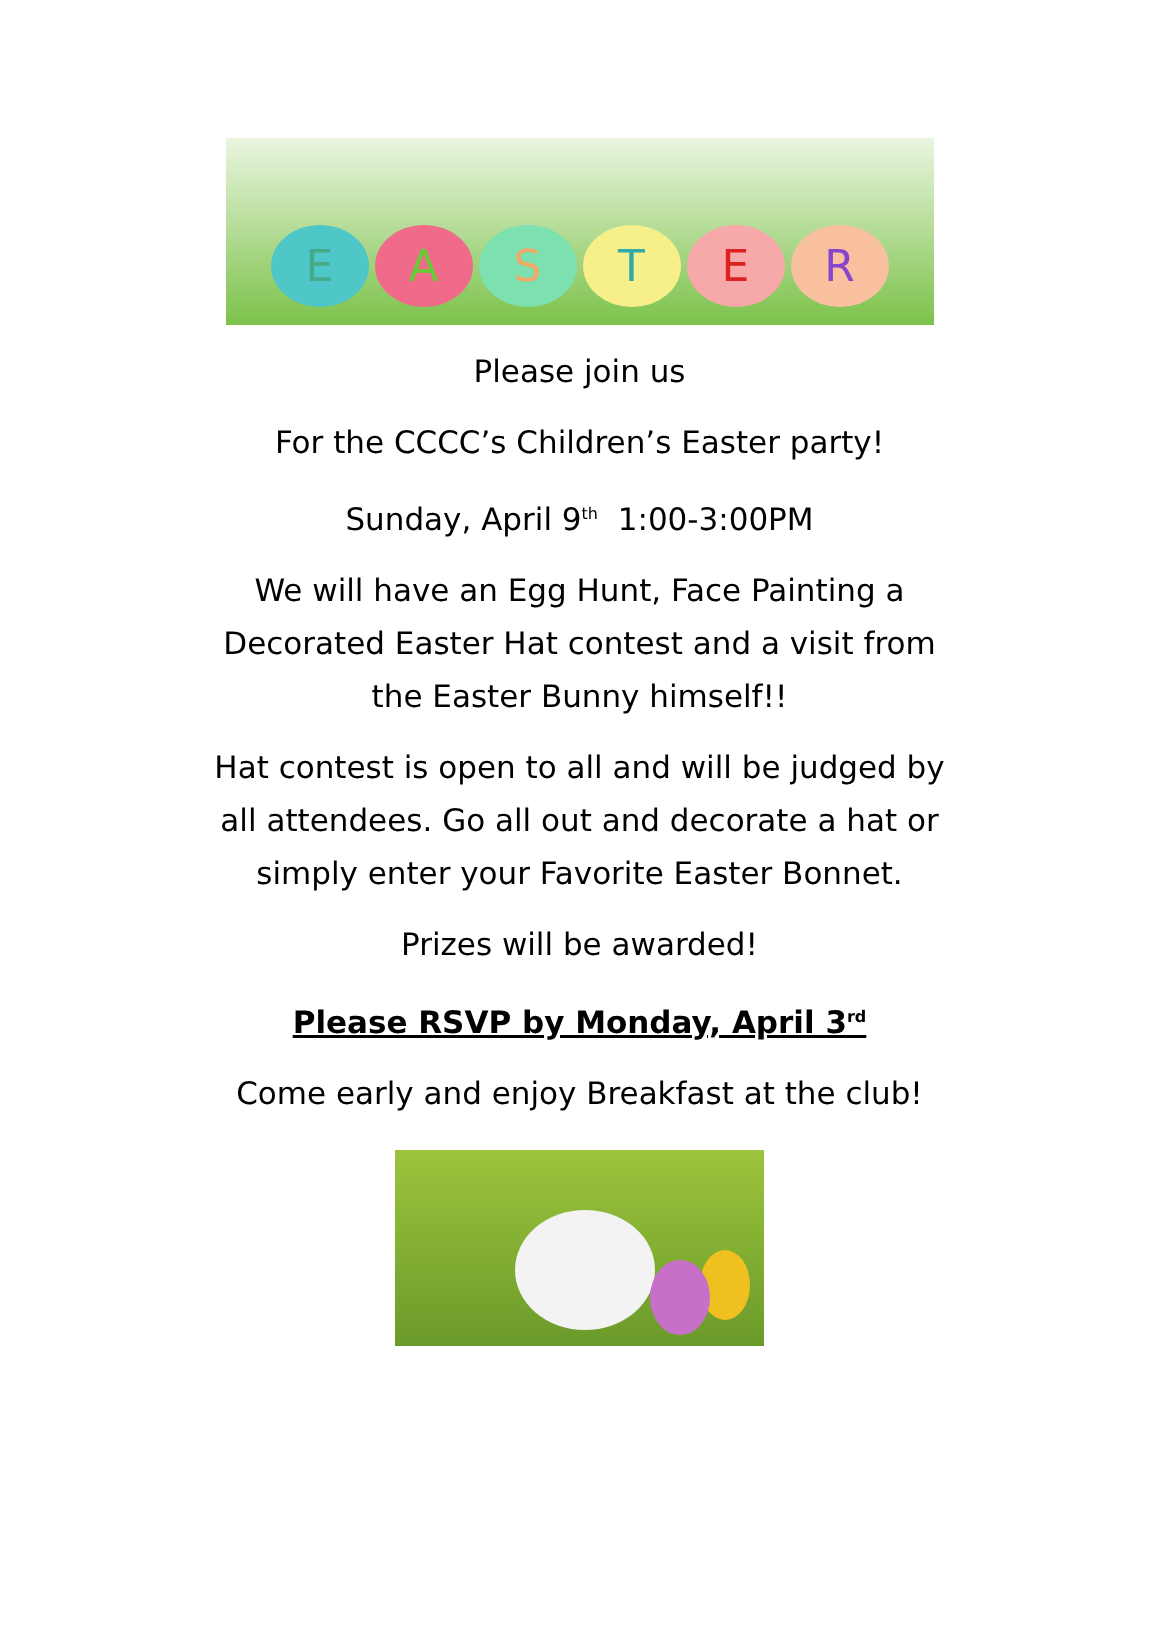E
A
S
T
E
R
Please join us
For the CCCC’s Children’s Easter party!
Sunday, April 9<sup>th</sup> 1:00-3:00PM
We will have an Egg Hunt, Face Painting a
Decorated Easter Hat contest and a visit from
the Easter Bunny himself!!
Hat contest is open to all and will be judged by
all attendees. Go all out and decorate a hat or
simply enter your Favorite Easter Bonnet.
Prizes will be awarded!
Please RSVP by Monday, April 3<sup>rd</sup>
Come early and enjoy Breakfast at the club!